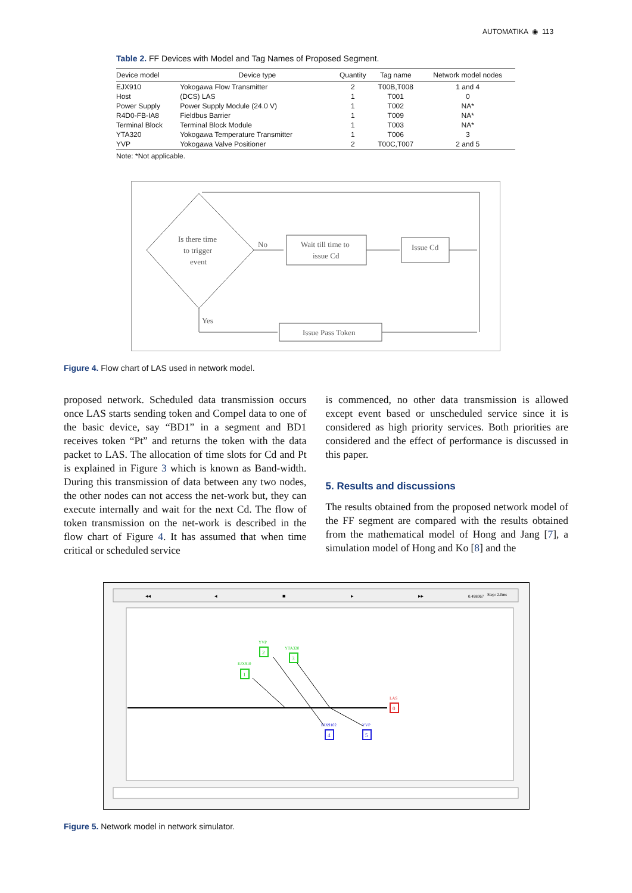AUTOMATIKA ◉ 113
Table 2. FF Devices with Model and Tag Names of Proposed Segment.
| Device model | Device type | Quantity | Tag name | Network model nodes |
| --- | --- | --- | --- | --- |
| EJX910 | Yokogawa Flow Transmitter | 2 | T00B,T008 | 1 and 4 |
| Host | (DCS) LAS | 1 | T001 | 0 |
| Power Supply | Power Supply Module (24.0 V) | 1 | T002 | NA* |
| R4D0-FB-IA8 | Fieldbus Barrier | 1 | T009 | NA* |
| Terminal Block | Terminal Block Module | 1 | T003 | NA* |
| YTA320 | Yokogawa Temperature Transmitter | 1 | T006 | 3 |
| YVP | Yokogawa Valve Positioner | 2 | T00C,T007 | 2 and 5 |
Note: *Not applicable.
Is there time
to trigger
event
No
Wait till time to
issue Cd
Issue Cd
Yes
Issue Pass Token
Figure 4. Flow chart of LAS used in network model.
proposed network. Scheduled data transmission occurs once LAS starts sending token and Compel data to one of the basic device, say “BD1” in a segment and BD1 receives token “Pt” and returns the token with the data packet to LAS. The allocation of time slots for Cd and Pt is explained in Figure 3 which is known as Band-width. During this transmission of data between any two nodes, the other nodes can not access the net-work but, they can execute internally and wait for the next Cd. The flow of token transmission on the net-work is described in the flow chart of Figure 4. It has assumed that when time critical or scheduled service
is commenced, no other data transmission is allowed except event based or unscheduled service since it is considered as high priority services. Both priorities are considered and the effect of performance is discussed in this paper.
5. Results and discussions
The results obtained from the proposed network model of the FF segment are compared with the results obtained from the mathematical model of Hong and Jang [7], a simulation model of Hong and Ko [8] and the
◂◂
◂
■
▸
▸▸
0.498067
Step: 2.0ms
1
2
3
0
4
5
EJX910
YVP
YTA320
LAS
EJX9102
YVP
Figure 5. Network model in network simulator.